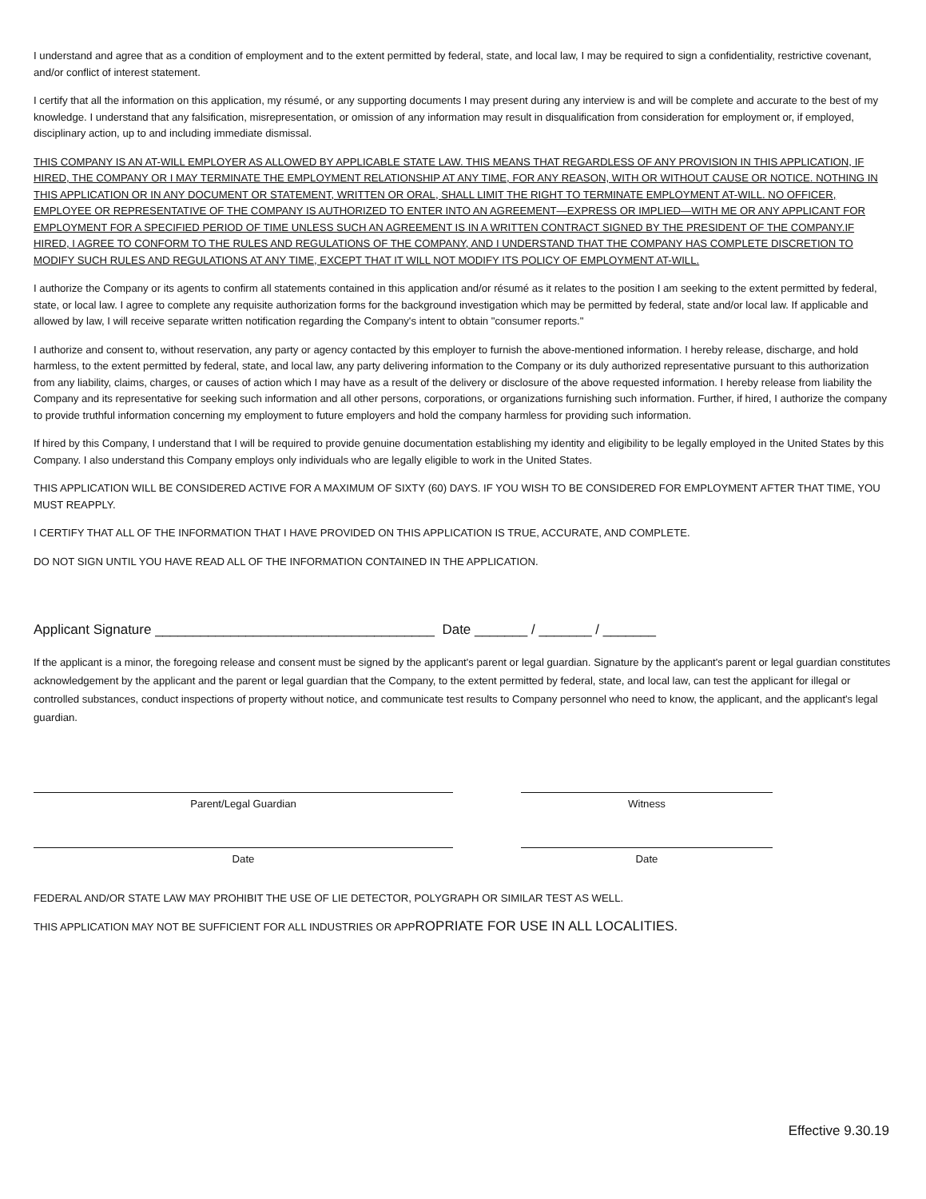I understand and agree that as a condition of employment and to the extent permitted by federal, state, and local law, I may be required to sign a confidentiality, restrictive covenant, and/or conflict of interest statement.
I certify that all the information on this application, my résumé, or any supporting documents I may present during any interview is and will be complete and accurate to the best of my knowledge. I understand that any falsification, misrepresentation, or omission of any information may result in disqualification from consideration for employment or, if employed, disciplinary action, up to and including immediate dismissal.
THIS COMPANY IS AN AT-WILL EMPLOYER AS ALLOWED BY APPLICABLE STATE LAW. THIS MEANS THAT REGARDLESS OF ANY PROVISION IN THIS APPLICATION, IF HIRED, THE COMPANY OR I MAY TERMINATE THE EMPLOYMENT RELATIONSHIP AT ANY TIME, FOR ANY REASON, WITH OR WITHOUT CAUSE OR NOTICE. NOTHING IN THIS APPLICATION OR IN ANY DOCUMENT OR STATEMENT, WRITTEN OR ORAL, SHALL LIMIT THE RIGHT TO TERMINATE EMPLOYMENT AT-WILL. NO OFFICER, EMPLOYEE OR REPRESENTATIVE OF THE COMPANY IS AUTHORIZED TO ENTER INTO AN AGREEMENT—EXPRESS OR IMPLIED—WITH ME OR ANY APPLICANT FOR EMPLOYMENT FOR A SPECIFIED PERIOD OF TIME UNLESS SUCH AN AGREEMENT IS IN A WRITTEN CONTRACT SIGNED BY THE PRESIDENT OF THE COMPANY.IF HIRED, I AGREE TO CONFORM TO THE RULES AND REGULATIONS OF THE COMPANY, AND I UNDERSTAND THAT THE COMPANY HAS COMPLETE DISCRETION TO MODIFY SUCH RULES AND REGULATIONS AT ANY TIME, EXCEPT THAT IT WILL NOT MODIFY ITS POLICY OF EMPLOYMENT AT-WILL.
I authorize the Company or its agents to confirm all statements contained in this application and/or résumé as it relates to the position I am seeking to the extent permitted by federal, state, or local law. I agree to complete any requisite authorization forms for the background investigation which may be permitted by federal, state and/or local law. If applicable and allowed by law, I will receive separate written notification regarding the Company's intent to obtain "consumer reports."
I authorize and consent to, without reservation, any party or agency contacted by this employer to furnish the above-mentioned information. I hereby release, discharge, and hold harmless, to the extent permitted by federal, state, and local law, any party delivering information to the Company or its duly authorized representative pursuant to this authorization from any liability, claims, charges, or causes of action which I may have as a result of the delivery or disclosure of the above requested information. I hereby release from liability the Company and its representative for seeking such information and all other persons, corporations, or organizations furnishing such information. Further, if hired, I authorize the company to provide truthful information concerning my employment to future employers and hold the company harmless for providing such information.
If hired by this Company, I understand that I will be required to provide genuine documentation establishing my identity and eligibility to be legally employed in the United States by this Company. I also understand this Company employs only individuals who are legally eligible to work in the United States.
THIS APPLICATION WILL BE CONSIDERED ACTIVE FOR A MAXIMUM OF SIXTY (60) DAYS. IF YOU WISH TO BE CONSIDERED FOR EMPLOYMENT AFTER THAT TIME, YOU MUST REAPPLY.
I CERTIFY THAT ALL OF THE INFORMATION THAT I HAVE PROVIDED ON THIS APPLICATION IS TRUE, ACCURATE, AND COMPLETE.
DO NOT SIGN UNTIL YOU HAVE READ ALL OF THE INFORMATION CONTAINED IN THE APPLICATION.
Applicant Signature _____________________________________ Date _______ / _______ / _______
If the applicant is a minor, the foregoing release and consent must be signed by the applicant's parent or legal guardian. Signature by the applicant's parent or legal guardian constitutes acknowledgement by the applicant and the parent or legal guardian that the Company, to the extent permitted by federal, state, and local law, can test the applicant for illegal or controlled substances, conduct inspections of property without notice, and communicate test results to Company personnel who need to know, the applicant, and the applicant's legal guardian.
Parent/Legal Guardian Witness
Date Date
FEDERAL AND/OR STATE LAW MAY PROHIBIT THE USE OF LIE DETECTOR, POLYGRAPH OR SIMILAR TEST AS WELL.
THIS APPLICATION MAY NOT BE SUFFICIENT FOR ALL INDUSTRIES OR APPROPRIATE FOR USE IN ALL LOCALITIES.
Effective 9.30.19